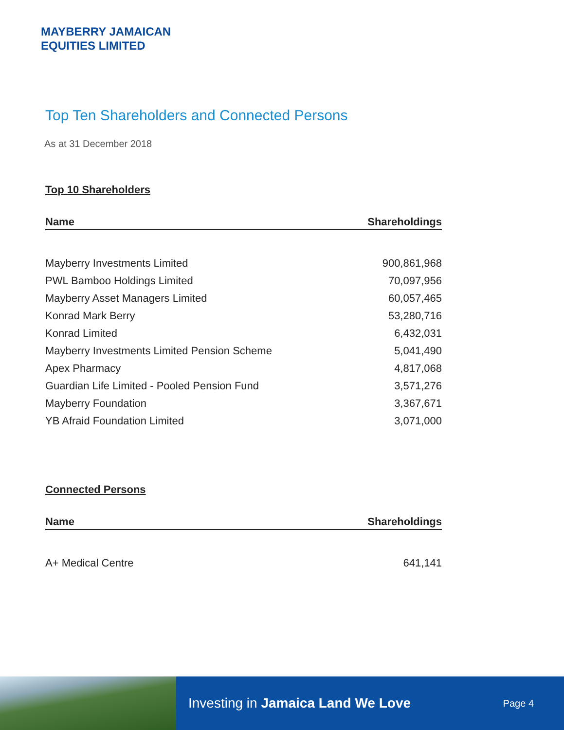MAYBERRY JAMAICAN
EQUITIES LIMITED
Top Ten Shareholders and Connected Persons
As at 31 December 2018
Top 10 Shareholders
| Name | Shareholdings |
| --- | --- |
| Mayberry Investments Limited | 900,861,968 |
| PWL Bamboo Holdings Limited | 70,097,956 |
| Mayberry Asset Managers Limited | 60,057,465 |
| Konrad Mark Berry | 53,280,716 |
| Konrad Limited | 6,432,031 |
| Mayberry Investments Limited Pension Scheme | 5,041,490 |
| Apex Pharmacy | 4,817,068 |
| Guardian Life Limited - Pooled Pension Fund | 3,571,276 |
| Mayberry Foundation | 3,367,671 |
| YB Afraid Foundation Limited | 3,071,000 |
Connected Persons
| Name | Shareholdings |
| --- | --- |
| A+ Medical Centre | 641,141 |
Investing in Jamaica Land We Love Page 4